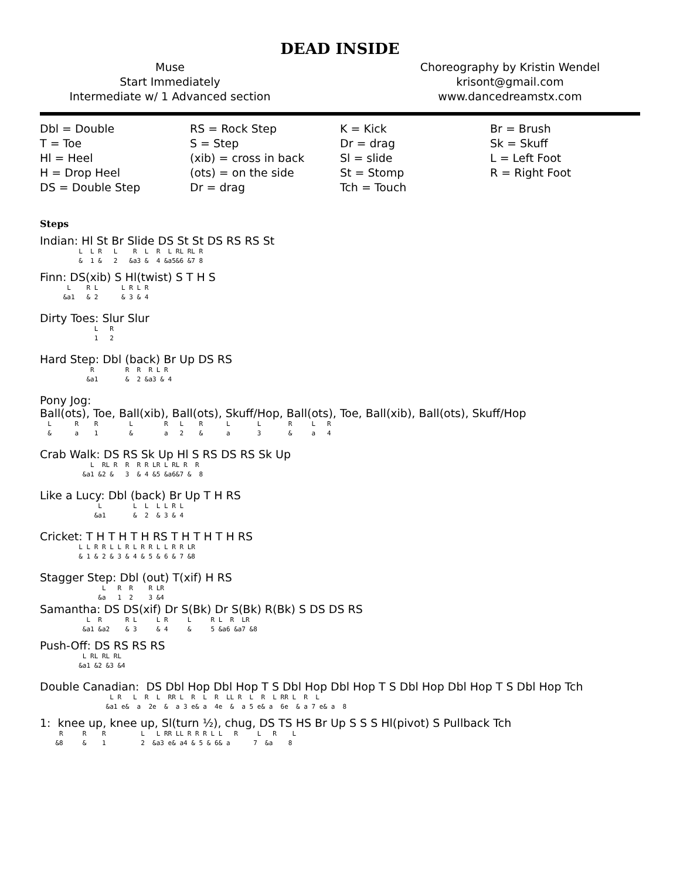DEAD INSIDE
Muse
Start Immediately
Intermediate w/ 1 Advanced section
Choreography by Kristin Wendel
krisont@gmail.com
www.dancedreamstx.com
Dbl = Double
T = Toe
Hl = Heel
H = Drop Heel
DS = Double Step
RS = Rock Step
S = Step
(xib) = cross in back
(ots) = on the side
Dr = drag
K = Kick
Dr = drag
Sl = slide
St = Stomp
Tch = Touch
Br = Brush
Sk = Skuff
L = Left Foot
R = Right Foot
Steps
Indian: Hl St Br Slide DS St St DS RS RS St
L L R L R L R L RL RL R & 1 & 2 &a3 & 4 &a5&6 &7 8
Finn: DS(xib) S Hl(twist) S T H S
L R L L R L R &a1 & 2 & 3 & 4
Dirty Toes: Slur Slur
L R 1 2
Hard Step: Dbl (back) Br Up DS RS
R R R R L R &a1 & 2 &a3 & 4
Pony Jog: Ball(ots), Toe, Ball(xib), Ball(ots), Skuff/Hop, Ball(ots), Toe, Ball(xib), Ball(ots), Skuff/Hop
L R R L R L R L L R L R & a 1 & a 2 & a 3 & a 4
Crab Walk: DS RS Sk Up Hl S RS DS RS Sk Up
L RL R R R R LR L RL R R &a1 &2 & 3 & 4 &5 &a6&7 & 8
Like a Lucy: Dbl (back) Br Up T H RS
L L L L L R L &a1 & 2 & 3 & 4
Cricket: T H T H T H RS T H T H T H RS
L L R R L L R L R R L L R R LR & 1 & 2 & 3 & 4 & 5 & 6 & 7 &8
Stagger Step: Dbl (out) T(xif) H RS
L R R R LR &a 1 2 3 &4
Samantha: DS DS(xif) Dr S(Bk) Dr S(Bk) R(Bk) S DS DS RS
L R R L L R L R L R LR &a1 &a2 & 3 & 4 & 5 &a6 &a7 &8
Push-Off: DS RS RS RS
L RL RL RL &a1 &2 &3 &4
Double Canadian: DS Dbl Hop Dbl Hop T S Dbl Hop Dbl Hop T S Dbl Hop Dbl Hop T S Dbl Hop Tch
L R L R L RR L R L R LL R L R L RR L R L &a1 e& a 2e & a 3 e& a 4e & a 5 e& a 6e & a 7 e& a 8
1: knee up, knee up, Sl(turn ½), chug, DS TS HS Br Up S S S Hl(pivot) S Pullback Tch
R R R L L RR LL R R R L L R L R L &8 & 1 2 &a3 e& a4 & 5 & 6& a 7 &a 8